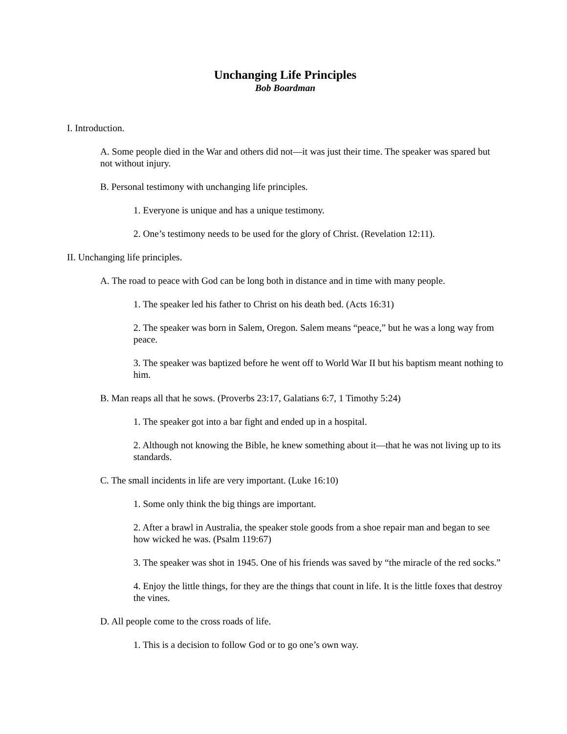Unchanging Life Principles
Bob Boardman
I. Introduction.
A. Some people died in the War and others did not—it was just their time. The speaker was spared but not without injury.
B. Personal testimony with unchanging life principles.
1. Everyone is unique and has a unique testimony.
2. One’s testimony needs to be used for the glory of Christ. (Revelation 12:11).
II. Unchanging life principles.
A. The road to peace with God can be long both in distance and in time with many people.
1. The speaker led his father to Christ on his death bed. (Acts 16:31)
2. The speaker was born in Salem, Oregon. Salem means “peace,” but he was a long way from peace.
3. The speaker was baptized before he went off to World War II but his baptism meant nothing to him.
B. Man reaps all that he sows. (Proverbs 23:17, Galatians 6:7, 1 Timothy 5:24)
1. The speaker got into a bar fight and ended up in a hospital.
2. Although not knowing the Bible, he knew something about it—that he was not living up to its standards.
C. The small incidents in life are very important. (Luke 16:10)
1. Some only think the big things are important.
2. After a brawl in Australia, the speaker stole goods from a shoe repair man and began to see how wicked he was. (Psalm 119:67)
3. The speaker was shot in 1945. One of his friends was saved by “the miracle of the red socks.”
4. Enjoy the little things, for they are the things that count in life. It is the little foxes that destroy the vines.
D. All people come to the cross roads of life.
1. This is a decision to follow God or to go one’s own way.